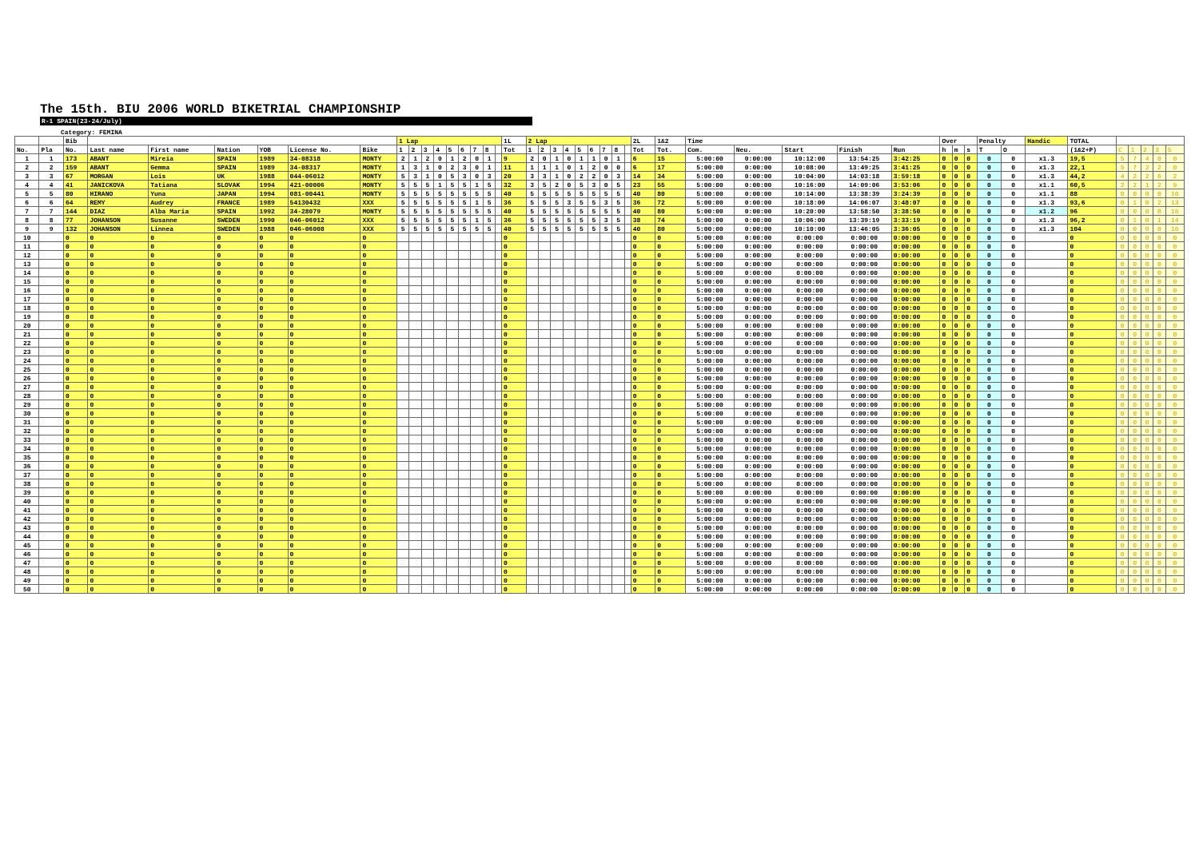The 15th. BIU 2006 WORLD BIKETRIAL CHAMPIONSHIP
R-1 SPAIN(23-24/July)
Category: FEMINA
| | | Bib | | | | | | | 1 Lap | | | | | | | | | 1L | 2 Lap | | | | | | | | | 2L | 1&2 | Time | | | | | Over | | | Penalty | | Handic | TOTAL | | | | | |
| --- | --- | --- | --- | --- | --- | --- | --- | --- | --- | --- | --- | --- | --- | --- | --- | --- | --- | --- | --- | --- | --- | --- | --- | --- | --- | --- | --- | --- | --- | --- | --- | --- | --- | --- | --- | --- | --- | --- | --- | --- | --- | --- | --- | --- | --- | --- |
| No. | Pla | No. | Last name | First name | Nation | YOB | License No. | Bike | 1 | 2 | 3 | 4 | 5 | 6 | 7 | 8 | | Tot | 1 | 2 | 3 | 4 | 5 | 6 | 7 | 8 | | Tot | Tot. | Com. | Neu. | Start | Finish | Run | h | m | s | T | O | | (1&2+P) | C | 1 | 2 | 3 | 5 |
| 1 | 1 | 173 | ABANT | Mireia | SPAIN | 1989 | 34-08318 | MONTY | 2 | 1 | 2 | 0 | 1 | 2 | 0 | 1 | | 9 | 2 | 0 | 1 | 0 | 1 | 1 | 0 | 1 | | 6 | 15 | 5:00:00 | 0:00:00 | 10:12:00 | 13:54:25 | 3:42:25 | 0 | 0 | 0 | 0 | 0 | x1.3 | 19,5 | 5 | 7 | 4 | 0 | 0 |
| 2 | 2 | 159 | ABANT | Gemma | SPAIN | 1989 | 34-08317 | MONTY | 1 | 3 | 1 | 0 | 2 | 3 | 0 | 1 | | 11 | 1 | 1 | 1 | 0 | 1 | 2 | 0 | 0 | | 6 | 17 | 5:00:00 | 0:00:00 | 10:08:00 | 13:49:25 | 3:41:25 | 0 | 0 | 0 | 0 | 0 | x1.3 | 22,1 | 5 | 7 | 2 | 2 | 0 |
| 3 | 3 | 67 | MORGAN | Lois | UK | 1988 | 044-06012 | MONTY | 5 | 3 | 1 | 0 | 5 | 3 | 0 | 3 | | 20 | 3 | 3 | 1 | 0 | 2 | 2 | 0 | 3 | | 14 | 34 | 5:00:00 | 0:00:00 | 10:04:00 | 14:03:18 | 3:59:18 | 0 | 0 | 0 | 0 | 0 | x1.3 | 44,2 | 4 | 2 | 2 | 6 | 2 |
| 4 | 4 | 41 | JANICKOVA | Tatiana | SLOVAK | 1994 | 421-00006 | MONTY | 5 | 5 | 5 | 1 | 5 | 5 | 1 | 5 | | 32 | 3 | 5 | 2 | 0 | 5 | 3 | 0 | 5 | | 23 | 55 | 5:00:00 | 0:00:00 | 10:16:00 | 14:09:06 | 3:53:06 | 0 | 0 | 0 | 0 | 0 | x1.1 | 60,5 | 2 | 2 | 1 | 2 | 9 |
| 5 | 5 | 80 | HIRANO | Yuna | JAPAN | 1994 | 081-00441 | MONTY | 5 | 5 | 5 | 5 | 5 | 5 | 5 | 5 | | 40 | 5 | 5 | 5 | 5 | 5 | 5 | 5 | 5 | | 40 | 80 | 5:00:00 | 0:00:00 | 10:14:00 | 13:38:39 | 3:24:39 | 0 | 0 | 0 | 0 | 0 | x1.1 | 88 | 0 | 0 | 0 | 0 | 16 |
| 6 | 6 | 64 | REMY | Audrey | FRANCE | 1989 | 54130432 | XXX | 5 | 5 | 5 | 5 | 5 | 5 | 1 | 5 | | 36 | 5 | 5 | 5 | 3 | 5 | 5 | 3 | 5 | | 36 | 72 | 5:00:00 | 0:00:00 | 10:18:00 | 14:06:07 | 3:48:07 | 0 | 0 | 0 | 0 | 0 | x1.3 | 93,6 | 0 | 1 | 0 | 2 | 13 |
| 7 | 7 | 144 | DIAZ | Alba Maria | SPAIN | 1992 | 34-28079 | MONTY | 5 | 5 | 5 | 5 | 5 | 5 | 5 | 5 | | 40 | 5 | 5 | 5 | 5 | 5 | 5 | 5 | 5 | | 40 | 80 | 5:00:00 | 0:00:00 | 10:20:00 | 13:58:50 | 3:38:50 | 0 | 0 | 0 | 0 | 0 | x1.2 | 96 | 0 | 0 | 0 | 0 | 16 |
| 8 | 8 | 77 | JOHANSON | Susanne | SWEDEN | 1990 | 046-06012 | XXX | 5 | 5 | 5 | 5 | 5 | 5 | 1 | 5 | | 36 | 5 | 5 | 5 | 5 | 5 | 5 | 3 | 5 | | 38 | 74 | 5:00:00 | 0:00:00 | 10:06:00 | 13:39:19 | 3:33:19 | 0 | 0 | 0 | 0 | 0 | x1.3 | 96,2 | 0 | 1 | 0 | 1 | 14 |
| 9 | 9 | 132 | JOHANSON | Linnea | SWEDEN | 1988 | 046-06008 | XXX | 5 | 5 | 5 | 5 | 5 | 5 | 5 | 5 | | 40 | 5 | 5 | 5 | 5 | 5 | 5 | 5 | 5 | | 40 | 80 | 5:00:00 | 0:00:00 | 10:10:00 | 13:46:05 | 3:36:05 | 0 | 0 | 0 | 0 | 0 | x1.3 | 104 | 0 | 0 | 0 | 0 | 16 |
| 10 | | 0 | 0 | 0 | 0 | 0 | 0 | 0 | | | | | | | | | | 0 | | | | | | | | | | 0 | 0 | 5:00:00 | 0:00:00 | 0:00:00 | 0:00:00 | 0:00:00 | 0 | 0 | 0 | 0 | 0 | | 0 | 0 | 0 | 0 | 0 | 0 |
| 11 | | 0 | 0 | 0 | 0 | 0 | 0 | 0 | | | | | | | | | | 0 | | | | | | | | | | 0 | 0 | 5:00:00 | 0:00:00 | 0:00:00 | 0:00:00 | 0:00:00 | 0 | 0 | 0 | 0 | 0 | | 0 | 0 | 0 | 0 | 0 | 0 |
| 12 | | 0 | 0 | 0 | 0 | 0 | 0 | 0 | | | | | | | | | | 0 | | | | | | | | | | 0 | 0 | 5:00:00 | 0:00:00 | 0:00:00 | 0:00:00 | 0:00:00 | 0 | 0 | 0 | 0 | 0 | | 0 | 0 | 0 | 0 | 0 | 0 |
| 13 | | 0 | 0 | 0 | 0 | 0 | 0 | 0 | | | | | | | | | | 0 | | | | | | | | | | 0 | 0 | 5:00:00 | 0:00:00 | 0:00:00 | 0:00:00 | 0:00:00 | 0 | 0 | 0 | 0 | 0 | | 0 | 0 | 0 | 0 | 0 | 0 |
| 14 | | 0 | 0 | 0 | 0 | 0 | 0 | 0 | | | | | | | | | | 0 | | | | | | | | | | 0 | 0 | 5:00:00 | 0:00:00 | 0:00:00 | 0:00:00 | 0:00:00 | 0 | 0 | 0 | 0 | 0 | | 0 | 0 | 0 | 0 | 0 | 0 |
| 15 | | 0 | 0 | 0 | 0 | 0 | 0 | 0 | | | | | | | | | | 0 | | | | | | | | | | 0 | 0 | 5:00:00 | 0:00:00 | 0:00:00 | 0:00:00 | 0:00:00 | 0 | 0 | 0 | 0 | 0 | | 0 | 0 | 0 | 0 | 0 | 0 |
| 16 | | 0 | 0 | 0 | 0 | 0 | 0 | 0 | | | | | | | | | | 0 | | | | | | | | | | 0 | 0 | 5:00:00 | 0:00:00 | 0:00:00 | 0:00:00 | 0:00:00 | 0 | 0 | 0 | 0 | 0 | | 0 | 0 | 0 | 0 | 0 | 0 |
| 17 | | 0 | 0 | 0 | 0 | 0 | 0 | 0 | | | | | | | | | | 0 | | | | | | | | | | 0 | 0 | 5:00:00 | 0:00:00 | 0:00:00 | 0:00:00 | 0:00:00 | 0 | 0 | 0 | 0 | 0 | | 0 | 0 | 0 | 0 | 0 | 0 |
| 18 | | 0 | 0 | 0 | 0 | 0 | 0 | 0 | | | | | | | | | | 0 | | | | | | | | | | 0 | 0 | 5:00:00 | 0:00:00 | 0:00:00 | 0:00:00 | 0:00:00 | 0 | 0 | 0 | 0 | 0 | | 0 | 0 | 0 | 0 | 0 | 0 |
| 19 | | 0 | 0 | 0 | 0 | 0 | 0 | 0 | | | | | | | | | | 0 | | | | | | | | | | 0 | 0 | 5:00:00 | 0:00:00 | 0:00:00 | 0:00:00 | 0:00:00 | 0 | 0 | 0 | 0 | 0 | | 0 | 0 | 0 | 0 | 0 | 0 |
| 20 | | 0 | 0 | 0 | 0 | 0 | 0 | 0 | | | | | | | | | | 0 | | | | | | | | | | 0 | 0 | 5:00:00 | 0:00:00 | 0:00:00 | 0:00:00 | 0:00:00 | 0 | 0 | 0 | 0 | 0 | | 0 | 0 | 0 | 0 | 0 | 0 |
| 21 | | 0 | 0 | 0 | 0 | 0 | 0 | 0 | | | | | | | | | | 0 | | | | | | | | | | 0 | 0 | 5:00:00 | 0:00:00 | 0:00:00 | 0:00:00 | 0:00:00 | 0 | 0 | 0 | 0 | 0 | | 0 | 0 | 0 | 0 | 0 | 0 |
| 22 | | 0 | 0 | 0 | 0 | 0 | 0 | 0 | | | | | | | | | | 0 | | | | | | | | | | 0 | 0 | 5:00:00 | 0:00:00 | 0:00:00 | 0:00:00 | 0:00:00 | 0 | 0 | 0 | 0 | 0 | | 0 | 0 | 0 | 0 | 0 | 0 |
| 23 | | 0 | 0 | 0 | 0 | 0 | 0 | 0 | | | | | | | | | | 0 | | | | | | | | | | 0 | 0 | 5:00:00 | 0:00:00 | 0:00:00 | 0:00:00 | 0:00:00 | 0 | 0 | 0 | 0 | 0 | | 0 | 0 | 0 | 0 | 0 | 0 |
| 24 | | 0 | 0 | 0 | 0 | 0 | 0 | 0 | | | | | | | | | | 0 | | | | | | | | | | 0 | 0 | 5:00:00 | 0:00:00 | 0:00:00 | 0:00:00 | 0:00:00 | 0 | 0 | 0 | 0 | 0 | | 0 | 0 | 0 | 0 | 0 | 0 |
| 25 | | 0 | 0 | 0 | 0 | 0 | 0 | 0 | | | | | | | | | | 0 | | | | | | | | | | 0 | 0 | 5:00:00 | 0:00:00 | 0:00:00 | 0:00:00 | 0:00:00 | 0 | 0 | 0 | 0 | 0 | | 0 | 0 | 0 | 0 | 0 | 0 |
| 26 | | 0 | 0 | 0 | 0 | 0 | 0 | 0 | | | | | | | | | | 0 | | | | | | | | | | 0 | 0 | 5:00:00 | 0:00:00 | 0:00:00 | 0:00:00 | 0:00:00 | 0 | 0 | 0 | 0 | 0 | | 0 | 0 | 0 | 0 | 0 | 0 |
| 27 | | 0 | 0 | 0 | 0 | 0 | 0 | 0 | | | | | | | | | | 0 | | | | | | | | | | 0 | 0 | 5:00:00 | 0:00:00 | 0:00:00 | 0:00:00 | 0:00:00 | 0 | 0 | 0 | 0 | 0 | | 0 | 0 | 0 | 0 | 0 | 0 |
| 28 | | 0 | 0 | 0 | 0 | 0 | 0 | 0 | | | | | | | | | | 0 | | | | | | | | | | 0 | 0 | 5:00:00 | 0:00:00 | 0:00:00 | 0:00:00 | 0:00:00 | 0 | 0 | 0 | 0 | 0 | | 0 | 0 | 0 | 0 | 0 | 0 |
| 29 | | 0 | 0 | 0 | 0 | 0 | 0 | 0 | | | | | | | | | | 0 | | | | | | | | | | 0 | 0 | 5:00:00 | 0:00:00 | 0:00:00 | 0:00:00 | 0:00:00 | 0 | 0 | 0 | 0 | 0 | | 0 | 0 | 0 | 0 | 0 | 0 |
| 30 | | 0 | 0 | 0 | 0 | 0 | 0 | 0 | | | | | | | | | | 0 | | | | | | | | | | 0 | 0 | 5:00:00 | 0:00:00 | 0:00:00 | 0:00:00 | 0:00:00 | 0 | 0 | 0 | 0 | 0 | | 0 | 0 | 0 | 0 | 0 | 0 |
| 31 | | 0 | 0 | 0 | 0 | 0 | 0 | 0 | | | | | | | | | | 0 | | | | | | | | | | 0 | 0 | 5:00:00 | 0:00:00 | 0:00:00 | 0:00:00 | 0:00:00 | 0 | 0 | 0 | 0 | 0 | | 0 | 0 | 0 | 0 | 0 | 0 |
| 32 | | 0 | 0 | 0 | 0 | 0 | 0 | 0 | | | | | | | | | | 0 | | | | | | | | | | 0 | 0 | 5:00:00 | 0:00:00 | 0:00:00 | 0:00:00 | 0:00:00 | 0 | 0 | 0 | 0 | 0 | | 0 | 0 | 0 | 0 | 0 | 0 |
| 33 | | 0 | 0 | 0 | 0 | 0 | 0 | 0 | | | | | | | | | | 0 | | | | | | | | | | 0 | 0 | 5:00:00 | 0:00:00 | 0:00:00 | 0:00:00 | 0:00:00 | 0 | 0 | 0 | 0 | 0 | | 0 | 0 | 0 | 0 | 0 | 0 |
| 34 | | 0 | 0 | 0 | 0 | 0 | 0 | 0 | | | | | | | | | | 0 | | | | | | | | | | 0 | 0 | 5:00:00 | 0:00:00 | 0:00:00 | 0:00:00 | 0:00:00 | 0 | 0 | 0 | 0 | 0 | | 0 | 0 | 0 | 0 | 0 | 0 |
| 35 | | 0 | 0 | 0 | 0 | 0 | 0 | 0 | | | | | | | | | | 0 | | | | | | | | | | 0 | 0 | 5:00:00 | 0:00:00 | 0:00:00 | 0:00:00 | 0:00:00 | 0 | 0 | 0 | 0 | 0 | | 0 | 0 | 0 | 0 | 0 | 0 |
| 36 | | 0 | 0 | 0 | 0 | 0 | 0 | 0 | | | | | | | | | | 0 | | | | | | | | | | 0 | 0 | 5:00:00 | 0:00:00 | 0:00:00 | 0:00:00 | 0:00:00 | 0 | 0 | 0 | 0 | 0 | | 0 | 0 | 0 | 0 | 0 | 0 |
| 37 | | 0 | 0 | 0 | 0 | 0 | 0 | 0 | | | | | | | | | | 0 | | | | | | | | | | 0 | 0 | 5:00:00 | 0:00:00 | 0:00:00 | 0:00:00 | 0:00:00 | 0 | 0 | 0 | 0 | 0 | | 0 | 0 | 0 | 0 | 0 | 0 |
| 38 | | 0 | 0 | 0 | 0 | 0 | 0 | 0 | | | | | | | | | | 0 | | | | | | | | | | 0 | 0 | 5:00:00 | 0:00:00 | 0:00:00 | 0:00:00 | 0:00:00 | 0 | 0 | 0 | 0 | 0 | | 0 | 0 | 0 | 0 | 0 | 0 |
| 39 | | 0 | 0 | 0 | 0 | 0 | 0 | 0 | | | | | | | | | | 0 | | | | | | | | | | 0 | 0 | 5:00:00 | 0:00:00 | 0:00:00 | 0:00:00 | 0:00:00 | 0 | 0 | 0 | 0 | 0 | | 0 | 0 | 0 | 0 | 0 | 0 |
| 40 | | 0 | 0 | 0 | 0 | 0 | 0 | 0 | | | | | | | | | | 0 | | | | | | | | | | 0 | 0 | 5:00:00 | 0:00:00 | 0:00:00 | 0:00:00 | 0:00:00 | 0 | 0 | 0 | 0 | 0 | | 0 | 0 | 0 | 0 | 0 | 0 |
| 41 | | 0 | 0 | 0 | 0 | 0 | 0 | 0 | | | | | | | | | | 0 | | | | | | | | | | 0 | 0 | 5:00:00 | 0:00:00 | 0:00:00 | 0:00:00 | 0:00:00 | 0 | 0 | 0 | 0 | 0 | | 0 | 0 | 0 | 0 | 0 | 0 |
| 42 | | 0 | 0 | 0 | 0 | 0 | 0 | 0 | | | | | | | | | | 0 | | | | | | | | | | 0 | 0 | 5:00:00 | 0:00:00 | 0:00:00 | 0:00:00 | 0:00:00 | 0 | 0 | 0 | 0 | 0 | | 0 | 0 | 0 | 0 | 0 | 0 |
| 43 | | 0 | 0 | 0 | 0 | 0 | 0 | 0 | | | | | | | | | | 0 | | | | | | | | | | 0 | 0 | 5:00:00 | 0:00:00 | 0:00:00 | 0:00:00 | 0:00:00 | 0 | 0 | 0 | 0 | 0 | | 0 | 0 | 0 | 0 | 0 | 0 |
| 44 | | 0 | 0 | 0 | 0 | 0 | 0 | 0 | | | | | | | | | | 0 | | | | | | | | | | 0 | 0 | 5:00:00 | 0:00:00 | 0:00:00 | 0:00:00 | 0:00:00 | 0 | 0 | 0 | 0 | 0 | | 0 | 0 | 0 | 0 | 0 | 0 |
| 45 | | 0 | 0 | 0 | 0 | 0 | 0 | 0 | | | | | | | | | | 0 | | | | | | | | | | 0 | 0 | 5:00:00 | 0:00:00 | 0:00:00 | 0:00:00 | 0:00:00 | 0 | 0 | 0 | 0 | 0 | | 0 | 0 | 0 | 0 | 0 | 0 |
| 46 | | 0 | 0 | 0 | 0 | 0 | 0 | 0 | | | | | | | | | | 0 | | | | | | | | | | 0 | 0 | 5:00:00 | 0:00:00 | 0:00:00 | 0:00:00 | 0:00:00 | 0 | 0 | 0 | 0 | 0 | | 0 | 0 | 0 | 0 | 0 | 0 |
| 47 | | 0 | 0 | 0 | 0 | 0 | 0 | 0 | | | | | | | | | | 0 | | | | | | | | | | 0 | 0 | 5:00:00 | 0:00:00 | 0:00:00 | 0:00:00 | 0:00:00 | 0 | 0 | 0 | 0 | 0 | | 0 | 0 | 0 | 0 | 0 | 0 |
| 48 | | 0 | 0 | 0 | 0 | 0 | 0 | 0 | | | | | | | | | | 0 | | | | | | | | | | 0 | 0 | 5:00:00 | 0:00:00 | 0:00:00 | 0:00:00 | 0:00:00 | 0 | 0 | 0 | 0 | 0 | | 0 | 0 | 0 | 0 | 0 | 0 |
| 49 | | 0 | 0 | 0 | 0 | 0 | 0 | 0 | | | | | | | | | | 0 | | | | | | | | | | 0 | 0 | 5:00:00 | 0:00:00 | 0:00:00 | 0:00:00 | 0:00:00 | 0 | 0 | 0 | 0 | 0 | | 0 | 0 | 0 | 0 | 0 | 0 |
| 50 | | 0 | 0 | 0 | 0 | 0 | 0 | 0 | | | | | | | | | | 0 | | | | | | | | | | 0 | 0 | 5:00:00 | 0:00:00 | 0:00:00 | 0:00:00 | 0:00:00 | 0 | 0 | 0 | 0 | 0 | | 0 | 0 | 0 | 0 | 0 | 0 |